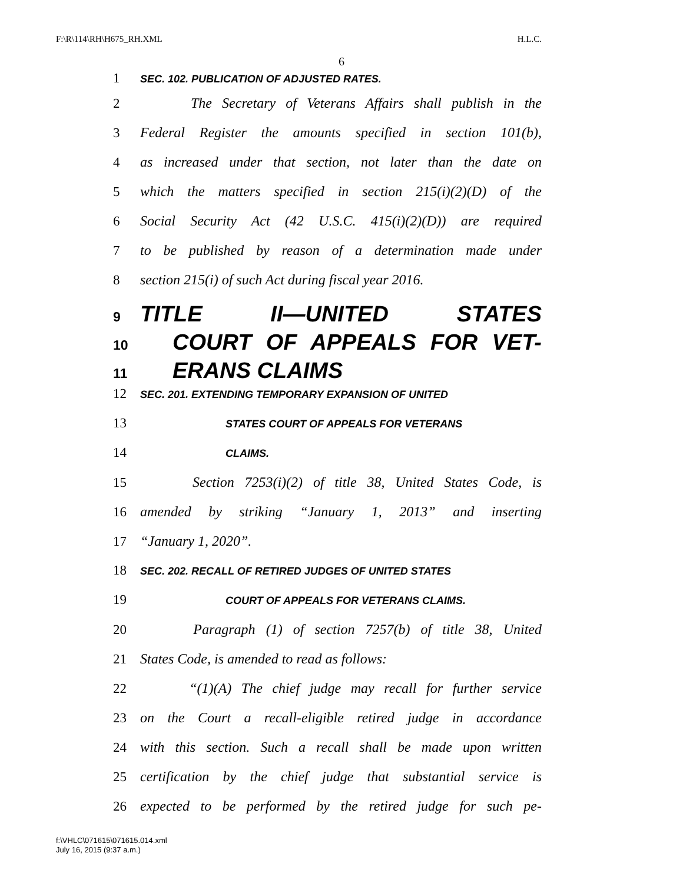F:\R\114\RH\H675_RH.XML H.L.C.
6
1 SEC. 102. PUBLICATION OF ADJUSTED RATES.
2 The Secretary of Veterans Affairs shall publish in the
3 Federal Register the amounts specified in section 101(b),
4 as increased under that section, not later than the date on
5 which the matters specified in section 215(i)(2)(D) of the
6 Social Security Act (42 U.S.C. 415(i)(2)(D)) are required
7 to be published by reason of a determination made under
8 section 215(i) of such Act during fiscal year 2016.
9 TITLE II—UNITED STATES
10 COURT OF APPEALS FOR VET-
11 ERANS CLAIMS
12 SEC. 201. EXTENDING TEMPORARY EXPANSION OF UNITED
13 STATES COURT OF APPEALS FOR VETERANS
14 CLAIMS.
15 Section 7253(i)(2) of title 38, United States Code, is
16 amended by striking “January 1, 2013” and inserting
17 “January 1, 2020”.
18 SEC. 202. RECALL OF RETIRED JUDGES OF UNITED STATES
19 COURT OF APPEALS FOR VETERANS CLAIMS.
20 Paragraph (1) of section 7257(b) of title 38, United
21 States Code, is amended to read as follows:
22 “(1)(A) The chief judge may recall for further service
23 on the Court a recall-eligible retired judge in accordance
24 with this section. Such a recall shall be made upon written
25 certification by the chief judge that substantial service is
26 expected to be performed by the retired judge for such pe-
f:\VHLC\071615\071615.014.xml
July 16, 2015 (9:37 a.m.)